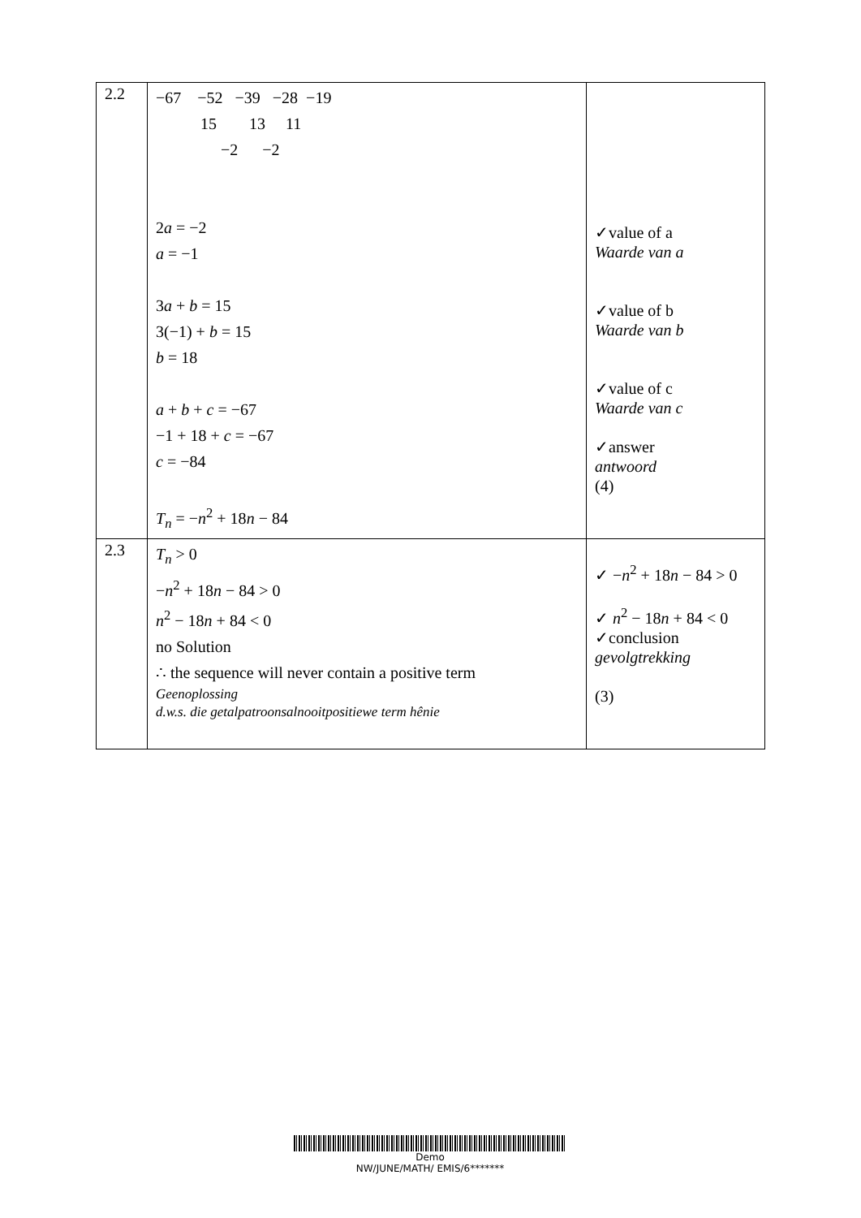| 2.2 | −67 −52 −39 −28 −19 15 13 11 −2 −2 2 a = −2 a = −1 3 a + b = 15 3(−1) + b = 15 b = 18 a + b + c = −67 −1 + 18 + c = −67 c = −84 T<sub>n</sub> = − n<sup>2</sup> + 18 n − 84 | ✓value of a Waarde van a ✓value of b Waarde van b ✓value of c Waarde van c ✓answer antwoord (4) |
| 2.3 | T<sub>n</sub> > 0 − n<sup>2</sup> + 18 n − 84 > 0 n<sup>2</sup> − 18 n + 84 < 0 no Solution ∴ the sequence will never contain a positive term Geenoplossing d.w.s. die getalpatroonsalnooitpositiewe term hênie | ✓ − n<sup>2</sup> + 18 n − 84 > 0 ✓ n<sup>2</sup> − 18 n + 84 < 0 ✓conclusion gevolgtrekking (3) |
Demo
NW/JUNE/MATH/ EMIS/6*******